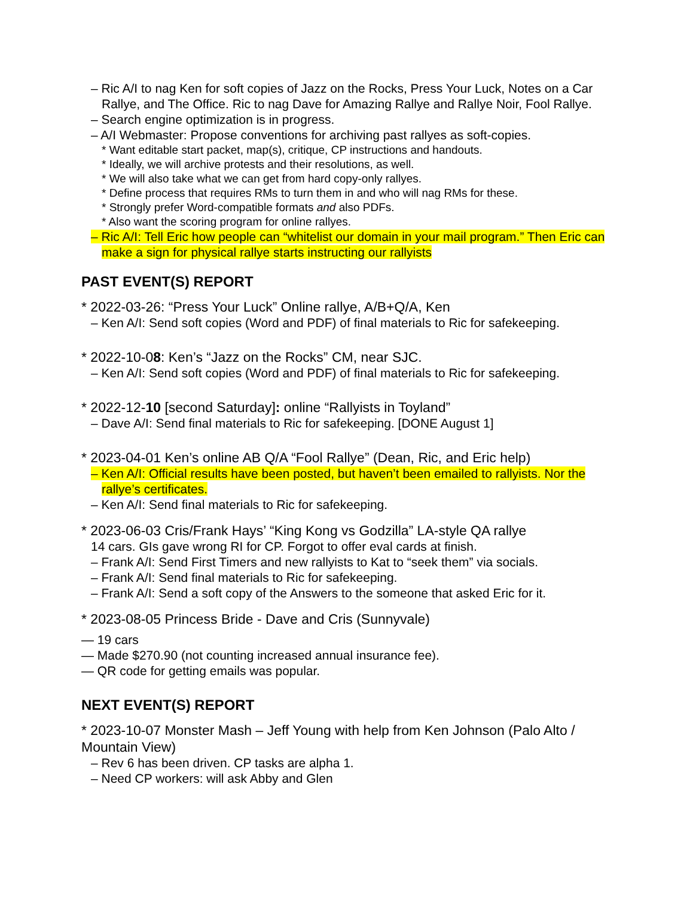– Ric A/I to nag Ken for soft copies of Jazz on the Rocks, Press Your Luck, Notes on a Car Rallye, and The Office. Ric to nag Dave for Amazing Rallye and Rallye Noir, Fool Rallye.
– Search engine optimization is in progress.
– A/I Webmaster: Propose conventions for archiving past rallyes as soft-copies.
* Want editable start packet, map(s), critique, CP instructions and handouts.
* Ideally, we will archive protests and their resolutions, as well.
* We will also take what we can get from hard copy-only rallyes.
* Define process that requires RMs to turn them in and who will nag RMs for these.
* Strongly prefer Word-compatible formats and also PDFs.
* Also want the scoring program for online rallyes.
– Ric A/I: Tell Eric how people can “whitelist our domain in your mail program.” Then Eric can make a sign for physical rallye starts instructing our rallyists
PAST EVENT(S) REPORT
* 2022-03-26: “Press Your Luck” Online rallye, A/B+Q/A, Ken
– Ken A/I: Send soft copies (Word and PDF) of final materials to Ric for safekeeping.
* 2022-10-08: Ken’s “Jazz on the Rocks” CM, near SJC.
– Ken A/I: Send soft copies (Word and PDF) of final materials to Ric for safekeeping.
* 2022-12-10 [second Saturday]: online “Rallyists in Toyland”
– Dave A/I: Send final materials to Ric for safekeeping. [DONE August 1]
* 2023-04-01 Ken’s online AB Q/A “Fool Rallye” (Dean, Ric, and Eric help)
– Ken A/I: Official results have been posted, but haven’t been emailed to rallyists. Nor the rallye’s certificates.
– Ken A/I: Send final materials to Ric for safekeeping.
* 2023-06-03 Cris/Frank Hays’ “King Kong vs Godzilla” LA-style QA rallye
14 cars. GIs gave wrong RI for CP. Forgot to offer eval cards at finish.
– Frank A/I: Send First Timers and new rallyists to Kat to “seek them” via socials.
– Frank A/I: Send final materials to Ric for safekeeping.
– Frank A/I: Send a soft copy of the Answers to the someone that asked Eric for it.
* 2023-08-05 Princess Bride - Dave and Cris (Sunnyvale)
— 19 cars
— Made $270.90 (not counting increased annual insurance fee).
— QR code for getting emails was popular.
NEXT EVENT(S) REPORT
* 2023-10-07 Monster Mash – Jeff Young with help from Ken Johnson (Palo Alto / Mountain View)
– Rev 6 has been driven. CP tasks are alpha 1.
– Need CP workers: will ask Abby and Glen